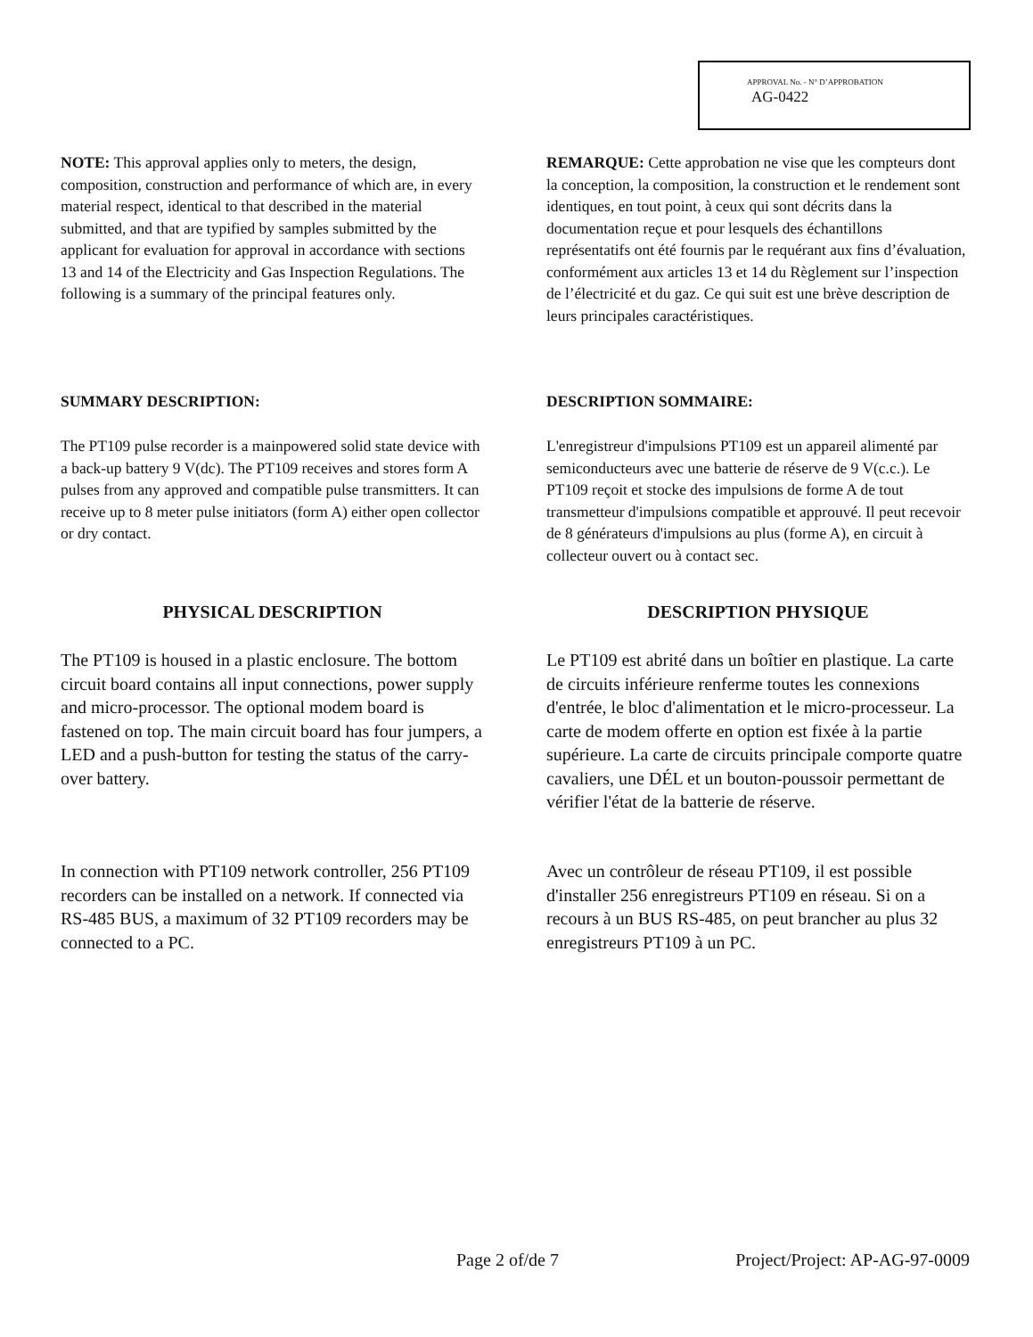APPROVAL No. - N° D’APPROBATION
AG-0422
NOTE: This approval applies only to meters, the design, composition, construction and performance of which are, in every material respect, identical to that described in the material submitted, and that are typified by samples submitted by the applicant for evaluation for approval in accordance with sections 13 and 14 of the Electricity and Gas Inspection Regulations. The following is a summary of the principal features only.
REMARQUE: Cette approbation ne vise que les compteurs dont la conception, la composition, la construction et le rendement sont identiques, en tout point, à ceux qui sont décrits dans la documentation reçue et pour lesquels des échantillons représentatifs ont été fournis par le requérant aux fins d’évaluation, conformément aux articles 13 et 14 du Règlement sur l’inspection de l’électricité et du gaz. Ce qui suit est une brève description de leurs principales caractéristiques.
SUMMARY DESCRIPTION: DESCRIPTION SOMMAIRE:
The PT109 pulse recorder is a mainpowered solid state device with a back-up battery 9 V(dc). The PT109 receives and stores form A pulses from any approved and compatible pulse transmitters. It can receive up to 8 meter pulse initiators (form A) either open collector or dry contact.
L'enregistreur d'impulsions PT109 est un appareil alimenté par semiconducteurs avec une batterie de réserve de 9 V(c.c.). Le PT109 reçoit et stocke des impulsions de forme A de tout transmetteur d'impulsions compatible et approuvé. Il peut recevoir de 8 générateurs d'impulsions au plus (forme A), en circuit à collecteur ouvert ou à contact sec.
PHYSICAL DESCRIPTION DESCRIPTION PHYSIQUE
The PT109 is housed in a plastic enclosure. The bottom circuit board contains all input connections, power supply and micro-processor. The optional modem board is fastened on top. The main circuit board has four jumpers, a LED and a push-button for testing the status of the carry-over battery.
Le PT109 est abrité dans un boîtier en plastique. La carte de circuits inférieure renferme toutes les connexions d'entrée, le bloc d'alimentation et le micro-processeur. La carte de modem offerte en option est fixée à la partie supérieure. La carte de circuits principale comporte quatre cavaliers, une DÉL et un bouton-poussoir permettant de vérifier l'état de la batterie de réserve.
In connection with PT109 network controller, 256 PT109 recorders can be installed on a network. If connected via RS-485 BUS, a maximum of 32 PT109 recorders may be connected to a PC.
Avec un contrôleur de réseau PT109, il est possible d'installer 256 enregistreurs PT109 en réseau. Si on a recours à un BUS RS-485, on peut brancher au plus 32 enregistreurs PT109 à un PC.
Page 2 of/de 7 Project/Project: AP-AG-97-0009